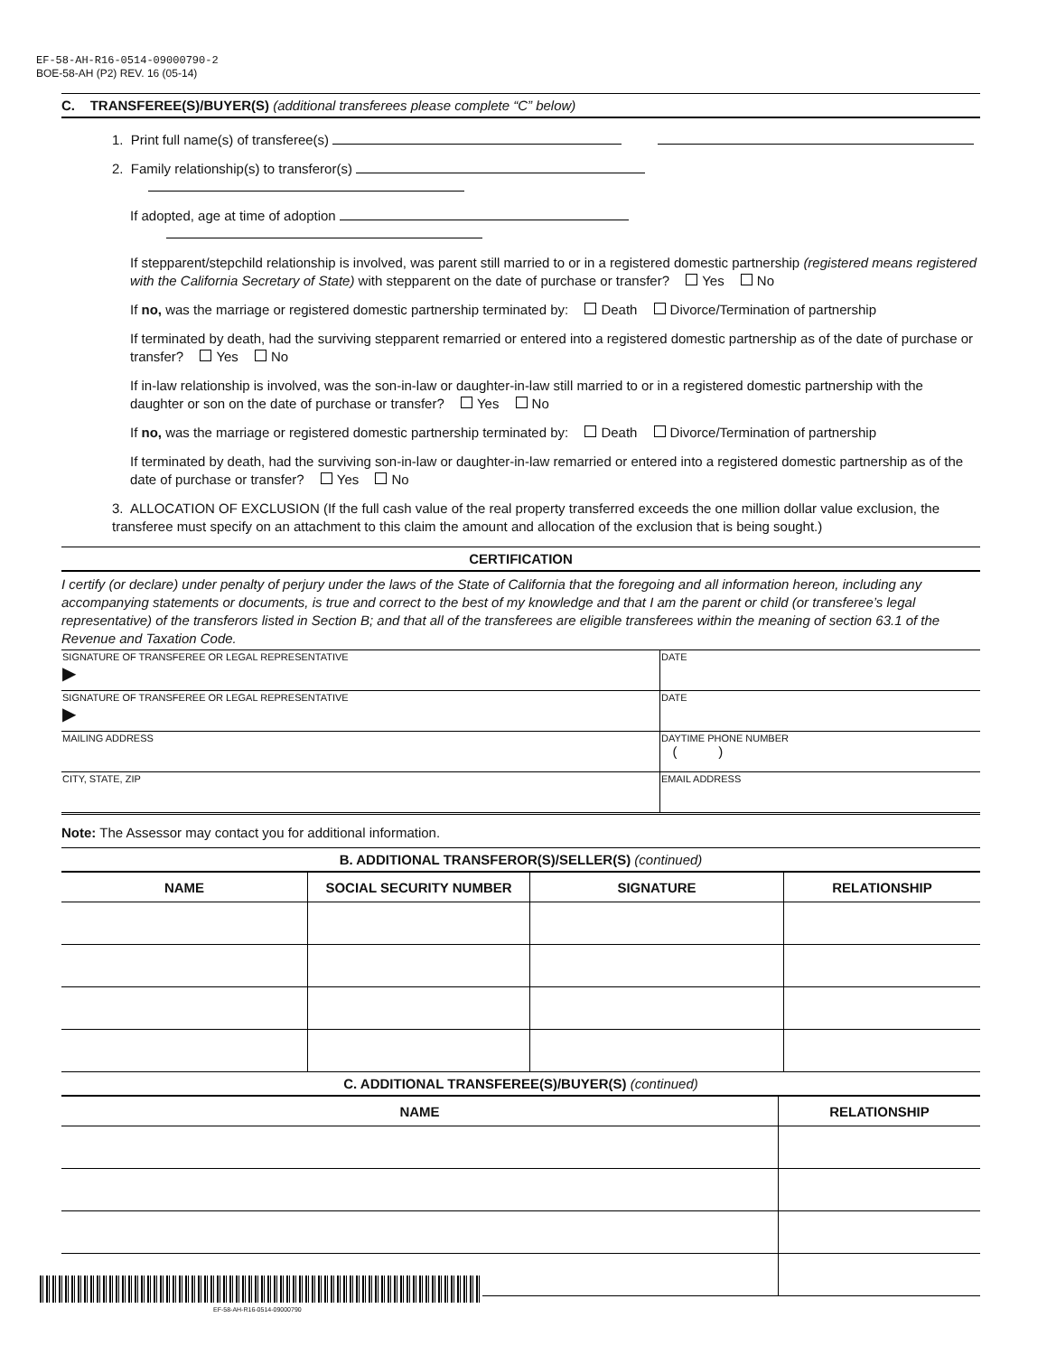EF-58-AH-R16-0514-09000790-2
BOE-58-AH (P2) REV. 16 (05-14)
C. TRANSFEREE(S)/BUYER(S) (additional transferees please complete “C” below)
1. Print full name(s) of transferee(s)
2. Family relationship(s) to transferor(s)
If adopted, age at time of adoption
If stepparent/stepchild relationship is involved, was parent still married to or in a registered domestic partnership (registered means registered with the California Secretary of State) with stepparent on the date of purchase or transfer? Yes No
If no, was the marriage or registered domestic partnership terminated by: Death Divorce/Termination of partnership
If terminated by death, had the surviving stepparent remarried or entered into a registered domestic partnership as of the date of purchase or transfer? Yes No
If in-law relationship is involved, was the son-in-law or daughter-in-law still married to or in a registered domestic partnership with the daughter or son on the date of purchase or transfer? Yes No
If no, was the marriage or registered domestic partnership terminated by: Death Divorce/Termination of partnership
If terminated by death, had the surviving son-in-law or daughter-in-law remarried or entered into a registered domestic partnership as of the date of purchase or transfer? Yes No
3. ALLOCATION OF EXCLUSION (If the full cash value of the real property transferred exceeds the one million dollar value exclusion, the transferee must specify on an attachment to this claim the amount and allocation of the exclusion that is being sought.)
CERTIFICATION
I certify (or declare) under penalty of perjury under the laws of the State of California that the foregoing and all information hereon, including any accompanying statements or documents, is true and correct to the best of my knowledge and that I am the parent or child (or transferee’s legal representative) of the transferors listed in Section B; and that all of the transferees are eligible transferees within the meaning of section 63.1 of the Revenue and Taxation Code.
| SIGNATURE OF TRANSFEREE OR LEGAL REPRESENTATIVE ▶ | DATE |
| SIGNATURE OF TRANSFEREE OR LEGAL REPRESENTATIVE ▶ | DATE |
| MAILING ADDRESS | DAYTIME PHONE NUMBER ( ) |
| CITY, STATE, ZIP | EMAIL ADDRESS |
Note: The Assessor may contact you for additional information.
B. ADDITIONAL TRANSFEROR(S)/SELLER(S) (continued)
| NAME | SOCIAL SECURITY NUMBER | SIGNATURE | RELATIONSHIP |
| --- | --- | --- | --- |
C. ADDITIONAL TRANSFEREE(S)/BUYER(S) (continued)
| NAME | RELATIONSHIP |
| --- | --- |
EF-58-AH-R16-0514-09000790